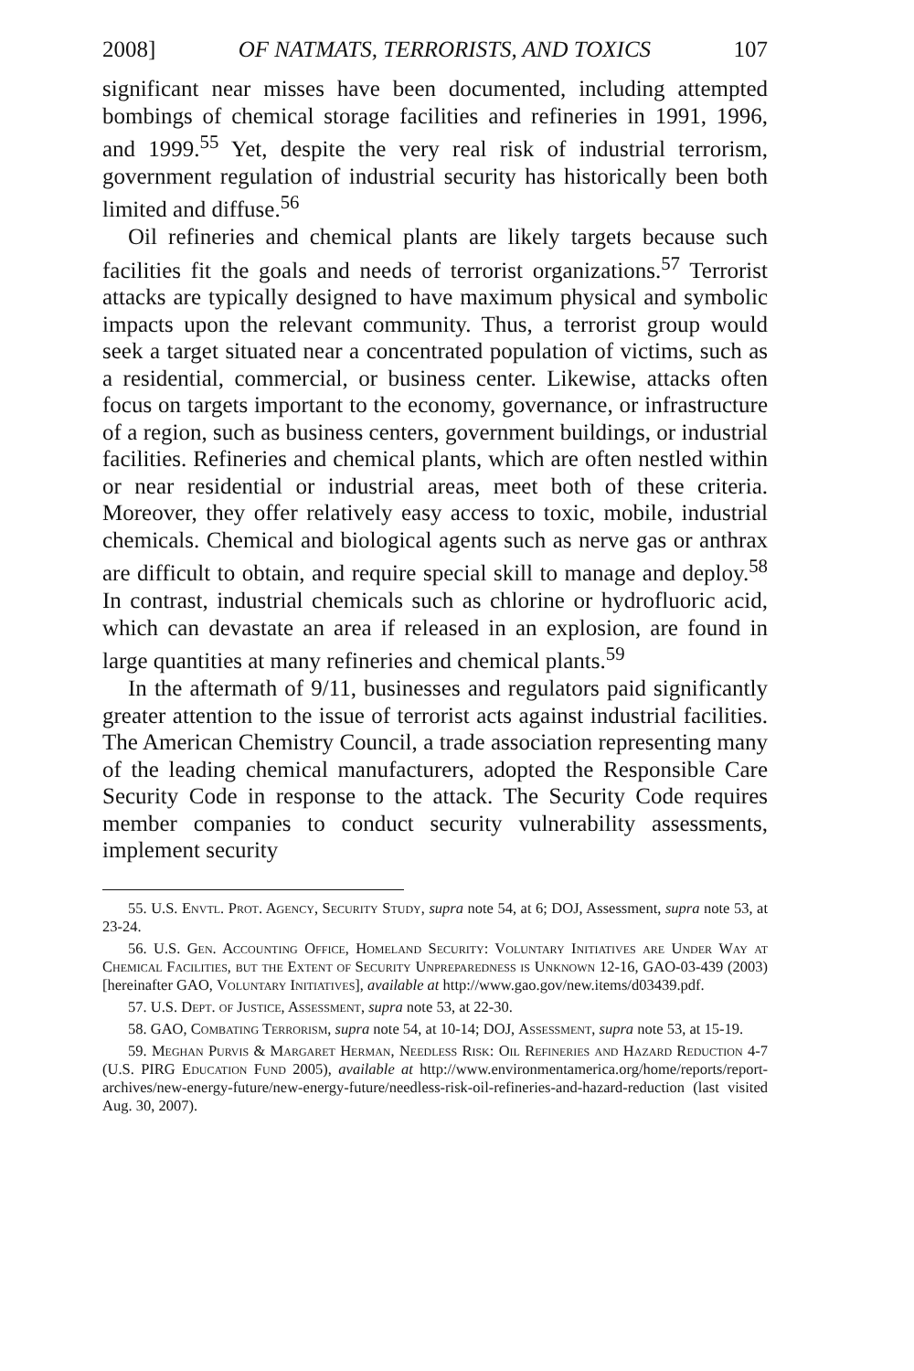2008] OF NATMATS, TERRORISTS, AND TOXICS 107
significant near misses have been documented, including attempted bombings of chemical storage facilities and refineries in 1991, 1996, and 1999.<sup>55</sup> Yet, despite the very real risk of industrial terrorism, government regulation of industrial security has historically been both limited and diffuse.<sup>56</sup>
Oil refineries and chemical plants are likely targets because such facilities fit the goals and needs of terrorist organizations.<sup>57</sup> Terrorist attacks are typically designed to have maximum physical and symbolic impacts upon the relevant community. Thus, a terrorist group would seek a target situated near a concentrated population of victims, such as a residential, commercial, or business center. Likewise, attacks often focus on targets important to the economy, governance, or infrastructure of a region, such as business centers, government buildings, or industrial facilities. Refineries and chemical plants, which are often nestled within or near residential or industrial areas, meet both of these criteria. Moreover, they offer relatively easy access to toxic, mobile, industrial chemicals. Chemical and biological agents such as nerve gas or anthrax are difficult to obtain, and require special skill to manage and deploy.<sup>58</sup> In contrast, industrial chemicals such as chlorine or hydrofluoric acid, which can devastate an area if released in an explosion, are found in large quantities at many refineries and chemical plants.<sup>59</sup>
In the aftermath of 9/11, businesses and regulators paid significantly greater attention to the issue of terrorist acts against industrial facilities. The American Chemistry Council, a trade association representing many of the leading chemical manufacturers, adopted the Responsible Care Security Code in response to the attack. The Security Code requires member companies to conduct security vulnerability assessments, implement security
55. U.S. Envtl. Prot. Agency, Security Study, supra note 54, at 6; DOJ, Assessment, supra note 53, at 23-24.
56. U.S. Gen. Accounting Office, Homeland Security: Voluntary Initiatives are Under Way at Chemical Facilities, but the Extent of Security Unpreparedness is Unknown 12-16, GAO-03-439 (2003) [hereinafter GAO, Voluntary Initiatives], available at http://www.gao.gov/new.items/d03439.pdf.
57. U.S. Dept. of Justice, Assessment, supra note 53, at 22-30.
58. GAO, Combating Terrorism, supra note 54, at 10-14; DOJ, Assessment, supra note 53, at 15-19.
59. Meghan Purvis & Margaret Herman, Needless Risk: Oil Refineries and Hazard Reduction 4-7 (U.S. PIRG Education Fund 2005), available at http://www.environmentamerica.org/home/reports/report-archives/new-energy-future/new-energy-future/needless-risk-oil-refineries-and-hazard-reduction (last visited Aug. 30, 2007).